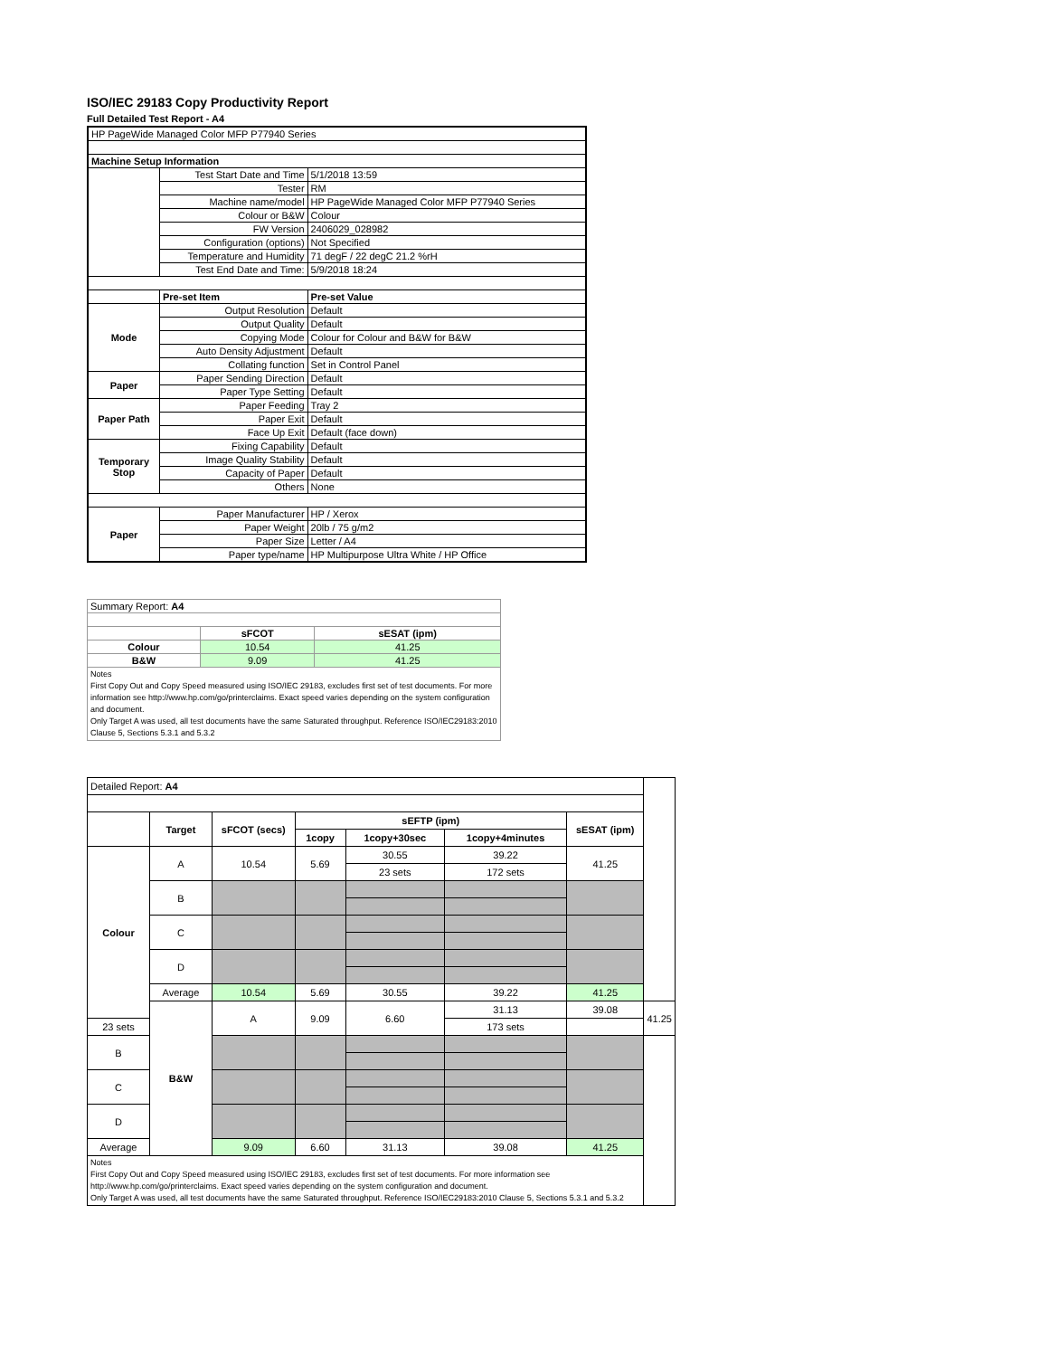ISO/IEC 29183 Copy Productivity Report
Full Detailed Test Report - A4
| HP PageWide Managed Color MFP P77940 Series | | |
| Machine Setup Information | | |
| | Test Start Date and Time | 5/1/2018 13:59 |
| | Tester | RM |
| | Machine name/model | HP PageWide Managed Color MFP P77940 Series |
| | Colour or B&W | Colour |
| | FW Version | 2406029_028982 |
| | Configuration (options) | Not Specified |
| | Temperature and Humidity | 71 degF / 22 degC 21.2 %rH |
| | Test End Date and Time: | 5/9/2018 18:24 |
| | Pre-set Item | Pre-set Value |
| Mode | Output Resolution | Default |
| | Output Quality | Default |
| | Copying Mode | Colour for Colour and B&W for B&W |
| | Auto Density Adjustment | Default |
| | Collating function | Set in Control Panel |
| Paper | Paper Sending Direction | Default |
| | Paper Type Setting | Default |
| Paper Path | Paper Feeding | Tray 2 |
| | Paper Exit | Default |
| | Face Up Exit | Default (face down) |
| Temporary Stop | Fixing Capability | Default |
| | Image Quality Stability | Default |
| | Capacity of Paper | Default |
| | Others | None |
| Paper | Paper Manufacturer | HP / Xerox |
| | Paper Weight | 20lb / 75 g/m2 |
| | Paper Size | Letter / A4 |
| | Paper type/name | HP Multipurpose Ultra White / HP Office |
| Summary Report: A4 | | |
| | sFCOT | sESAT (ipm) |
| Colour | 10.54 | 41.25 |
| B&W | 9.09 | 41.25 |
| Notes First Copy Out and Copy Speed measured using ISO/IEC 29183, excludes first set of test documents. For more information see http://www.hp.com/go/printerclaims. Exact speed varies depending on the system configuration and document. Only Target A was used, all test documents have the same Saturated throughput. Reference ISO/IEC29183:2010 Clause 5, Sections 5.3.1 and 5.3.2 | | |
| Detailed Report: A4 | | | | | | | |
| | Target | sFCOT (secs) | sEFTP (ipm) | | | sESAT (ipm) | |
| | | | 1copy | 1copy+30sec | 1copy+4minutes | | |
| Colour | A | 10.54 | 5.69 | 30.55 | 39.22 | 41.25 | |
| | | | | 23 sets | 172 sets | | |
| | B | | | | | | |
| | C | | | | | | |
| | D | | | | | | |
| | Average | 10.54 | 5.69 | 30.55 | 39.22 | 41.25 | |
| | B&W | A | 9.09 | 6.60 | 31.13 | 39.08 | 41.25 |
| 23 sets | | | | | 173 sets | | |
| B | | | | | | | |
| C | | | | | | | |
| D | | | | | | | |
| Average | | 9.09 | 6.60 | 31.13 | 39.08 | 41.25 | |
| Notes First Copy Out and Copy Speed measured using ISO/IEC 29183, excludes first set of test documents. For more information see http://www.hp.com/go/printerclaims. Exact speed varies depending on the system configuration and document. Only Target A was used, all test documents have the same Saturated throughput. Reference ISO/IEC29183:2010 Clause 5, Sections 5.3.1 and 5.3.2 | | | | | | | |